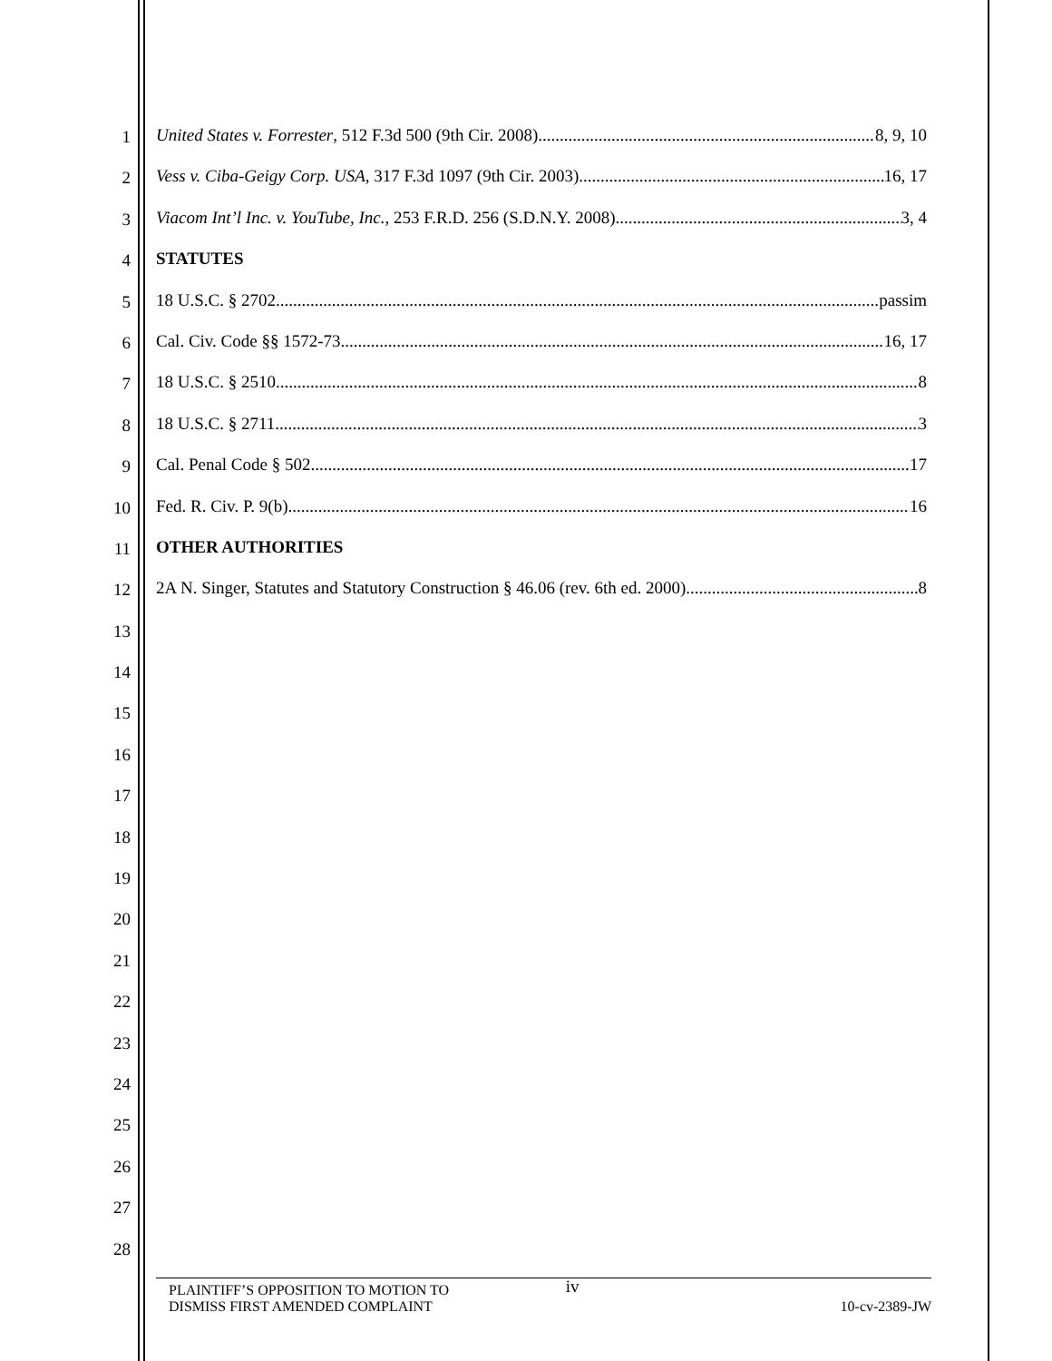1
2
3
4
5
6
7
8
9
10
11
12
13
14
15
16
17
18
19
20
21
22
23
24
25
26
27
28
United States v. Forrester, 512 F.3d 500 (9th Cir. 2008) 8, 9, 10
Vess v. Ciba-Geigy Corp. USA, 317 F.3d 1097 (9th Cir. 2003) 16, 17
Viacom Int’l Inc. v. YouTube, Inc., 253 F.R.D. 256 (S.D.N.Y. 2008) 3, 4
STATUTES
18 U.S.C. § 2702. passim
Cal. Civ. Code §§ 1572-73 16, 17
18 U.S.C. § 2510 8
18 U.S.C. § 2711 3
Cal. Penal Code § 502 17
Fed. R. Civ. P. 9(b) 16
OTHER AUTHORITIES
2A N. Singer, Statutes and Statutory Construction § 46.06 (rev. 6th ed. 2000) 8
PLAINTIFF’S OPPOSITION TO MOTION TO
DISMISS FIRST AMENDED COMPLAINT
iv
10-cv-2389-JW